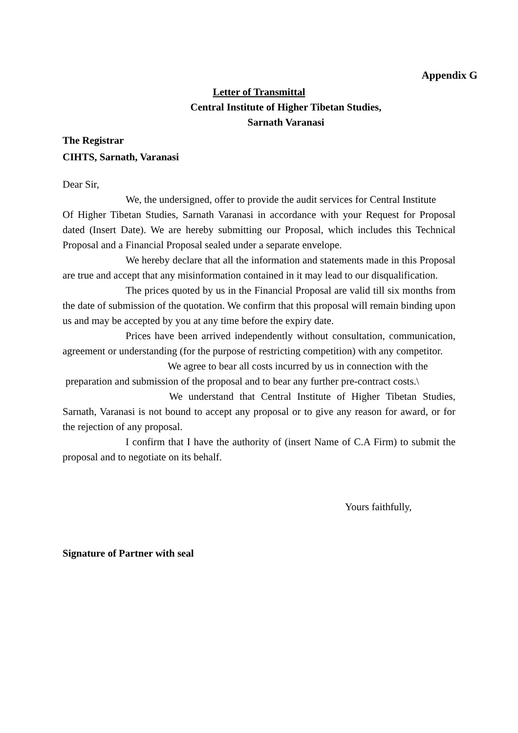Appendix G
Letter of Transmittal
Central Institute of Higher Tibetan Studies,
Sarnath Varanasi
The Registrar
CIHTS, Sarnath, Varanasi
Dear Sir,
We, the undersigned, offer to provide the audit services for Central Institute
Of Higher Tibetan Studies, Sarnath Varanasi in accordance with your Request for Proposal dated (Insert Date). We are hereby submitting our Proposal, which includes this Technical Proposal and a Financial Proposal sealed under a separate envelope.
We hereby declare that all the information and statements made in this Proposal are true and accept that any misinformation contained in it may lead to our disqualification.
The prices quoted by us in the Financial Proposal are valid till six months from the date of submission of the quotation. We confirm that this proposal will remain binding upon us and may be accepted by you at any time before the expiry date.
Prices have been arrived independently without consultation, communication, agreement or understanding (for the purpose of restricting competition) with any competitor.
We agree to bear all costs incurred by us in connection with the
preparation and submission of the proposal and to bear any further pre-contract costs.\
We understand that Central Institute of Higher Tibetan Studies, Sarnath, Varanasi is not bound to accept any proposal or to give any reason for award, or for the rejection of any proposal.
I confirm that I have the authority of (insert Name of C.A Firm) to submit the proposal and to negotiate on its behalf.
Yours faithfully,
Signature of Partner with seal